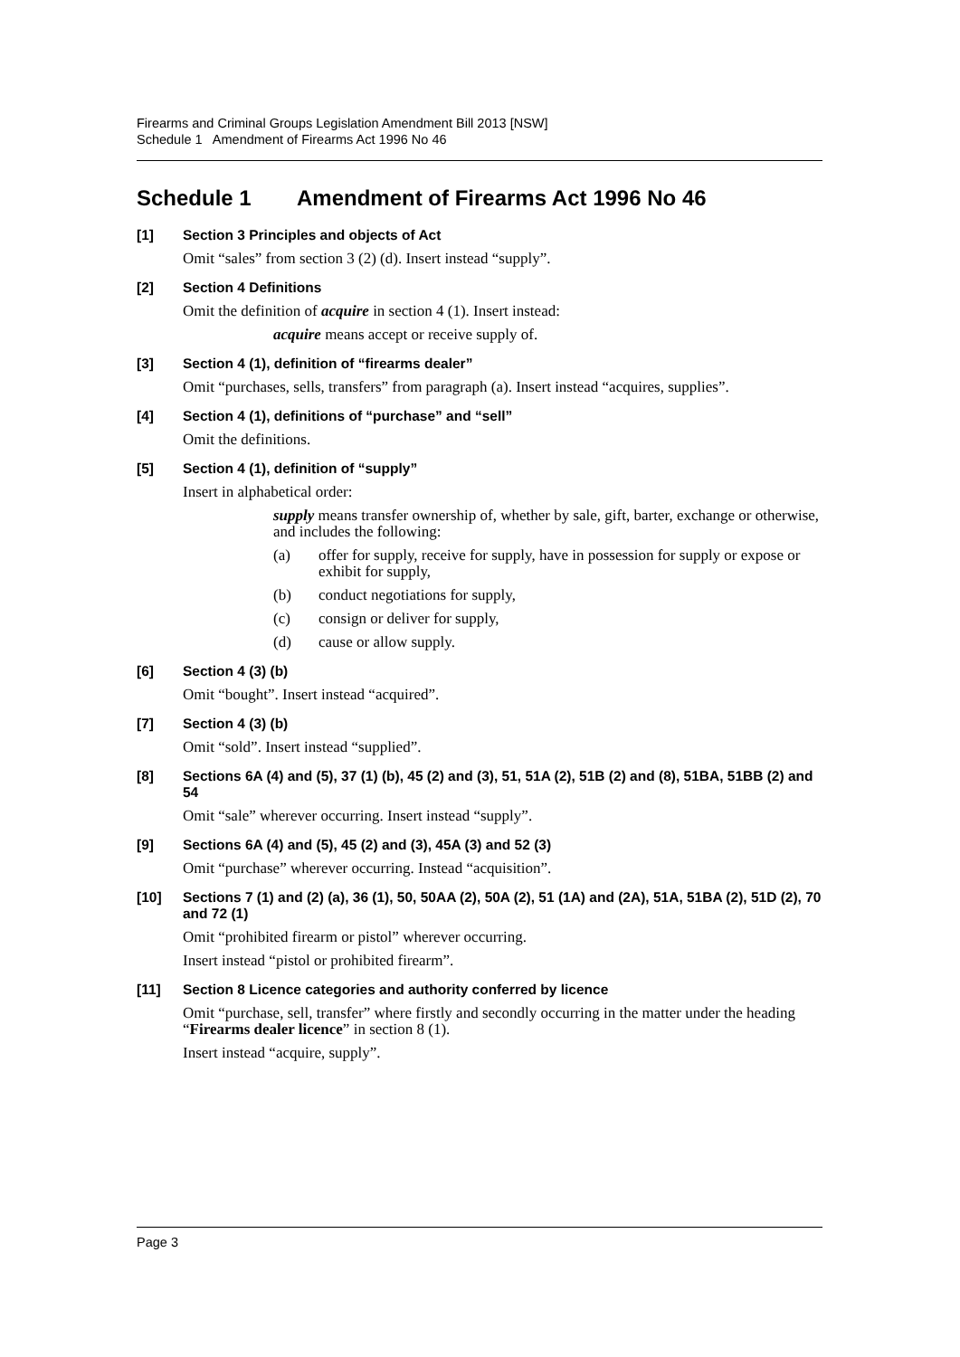Firearms and Criminal Groups Legislation Amendment Bill 2013 [NSW]
Schedule 1 Amendment of Firearms Act 1996 No 46
Schedule 1 Amendment of Firearms Act 1996 No 46
[1] Section 3 Principles and objects of Act
Omit “sales” from section 3 (2) (d). Insert instead “supply”.
[2] Section 4 Definitions
Omit the definition of acquire in section 4 (1). Insert instead:
acquire means accept or receive supply of.
[3] Section 4 (1), definition of “firearms dealer”
Omit “purchases, sells, transfers” from paragraph (a). Insert instead “acquires, supplies”.
[4] Section 4 (1), definitions of “purchase” and “sell”
Omit the definitions.
[5] Section 4 (1), definition of “supply”
Insert in alphabetical order:
supply means transfer ownership of, whether by sale, gift, barter, exchange or otherwise, and includes the following:
(a) offer for supply, receive for supply, have in possession for supply or expose or exhibit for supply,
(b) conduct negotiations for supply,
(c) consign or deliver for supply,
(d) cause or allow supply.
[6] Section 4 (3) (b)
Omit “bought”. Insert instead “acquired”.
[7] Section 4 (3) (b)
Omit “sold”. Insert instead “supplied”.
[8] Sections 6A (4) and (5), 37 (1) (b), 45 (2) and (3), 51, 51A (2), 51B (2) and (8), 51BA, 51BB (2) and 54
Omit “sale” wherever occurring. Insert instead “supply”.
[9] Sections 6A (4) and (5), 45 (2) and (3), 45A (3) and 52 (3)
Omit “purchase” wherever occurring. Instead “acquisition”.
[10] Sections 7 (1) and (2) (a), 36 (1), 50, 50AA (2), 50A (2), 51 (1A) and (2A), 51A, 51BA (2), 51D (2), 70 and 72 (1)
Omit “prohibited firearm or pistol” wherever occurring.
Insert instead “pistol or prohibited firearm”.
[11] Section 8 Licence categories and authority conferred by licence
Omit “purchase, sell, transfer” where firstly and secondly occurring in the matter under the heading “Firearms dealer licence” in section 8 (1).
Insert instead “acquire, supply”.
Page 3